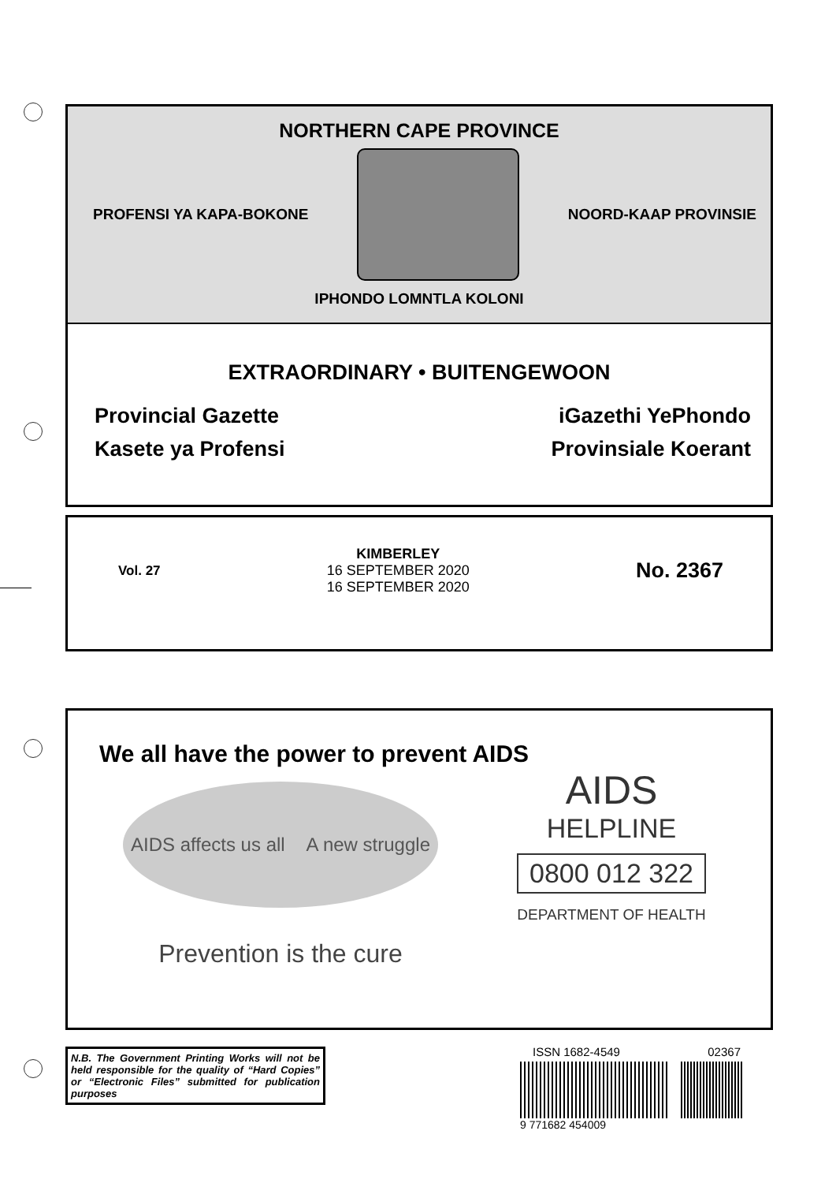NORTHERN CAPE PROVINCE
PROFENSI YA KAPA-BOKONE NOORD-KAAP PROVINSIE
IPHONDO LOMNTLA KOLONI
EXTRAORDINARY • BUITENGEWOON
Provincial Gazette
Kasete ya Profensi
iGazethi YePhondo
Provinsiale Koerant
Vol. 27
KIMBERLEY
16 SEPTEMBER 2020
16 SEPTEMBER 2020
No. 2367
We all have the power to prevent AIDS
AIDS affects us all A new struggle
Prevention is the cure
AIDS
HELPLINE
0800 012 322
DEPARTMENT OF HEALTH
N.B. The Government Printing Works will not be held responsible for the quality of “Hard Copies” or “Electronic Files” submitted for publication purposes
ISSN 1682-4549 02367
9 771682 454009